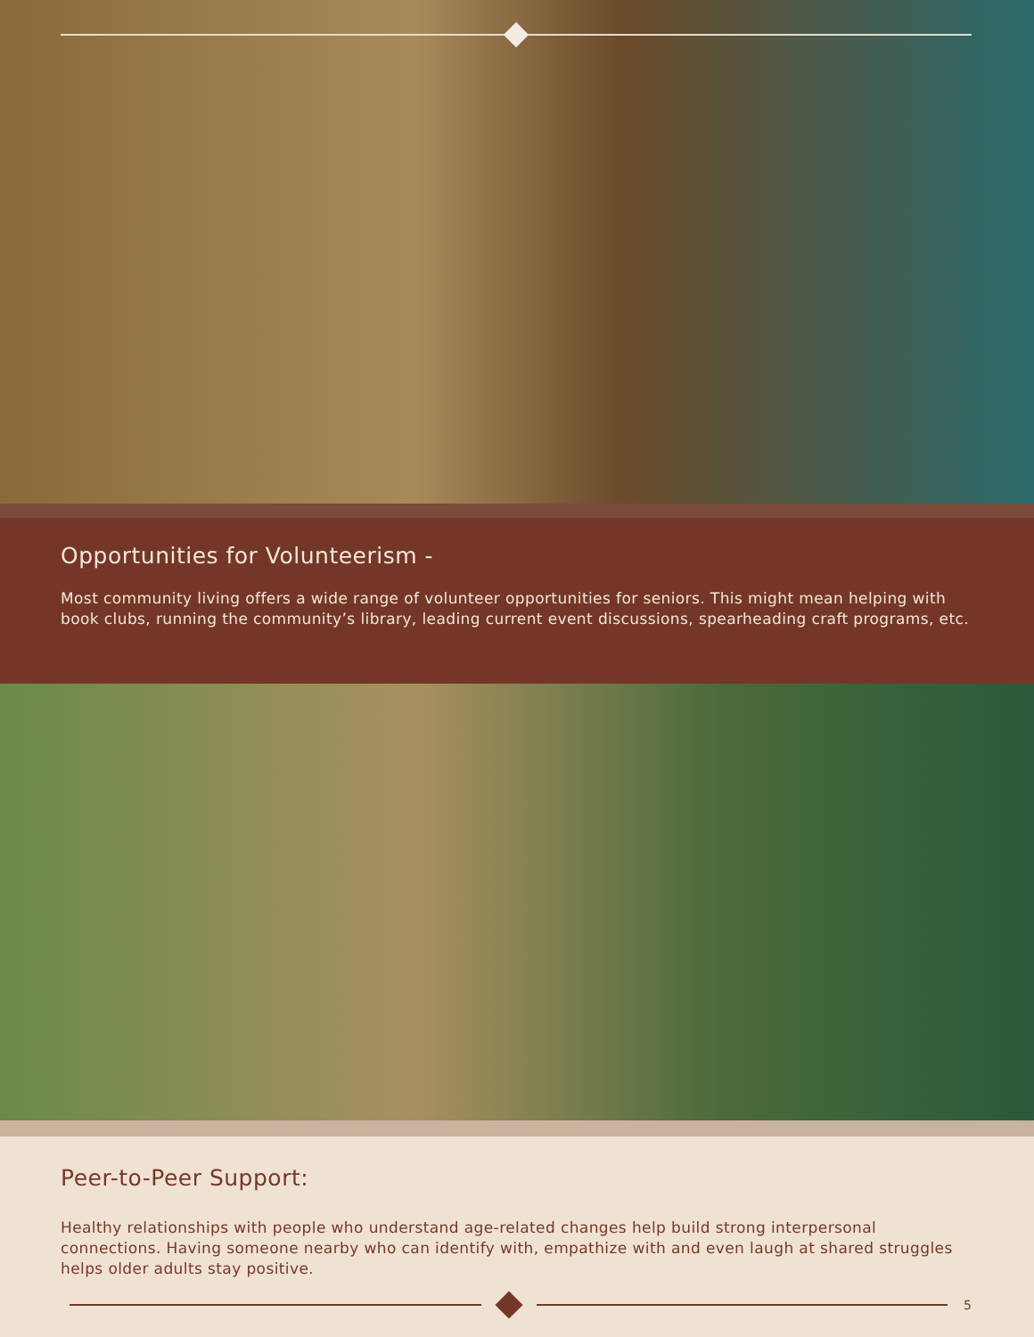Opportunities for Volunteerism -
Most community living offers a wide range of volunteer opportunities for seniors. This might mean helping with book clubs, running the community’s library, leading current event discussions, spearheading craft programs, etc.
Peer-to-Peer Support:
Healthy relationships with people who understand age-related changes help build strong interpersonal connections. Having someone nearby who can identify with, empathize with and even laugh at shared struggles helps older adults stay positive.
5